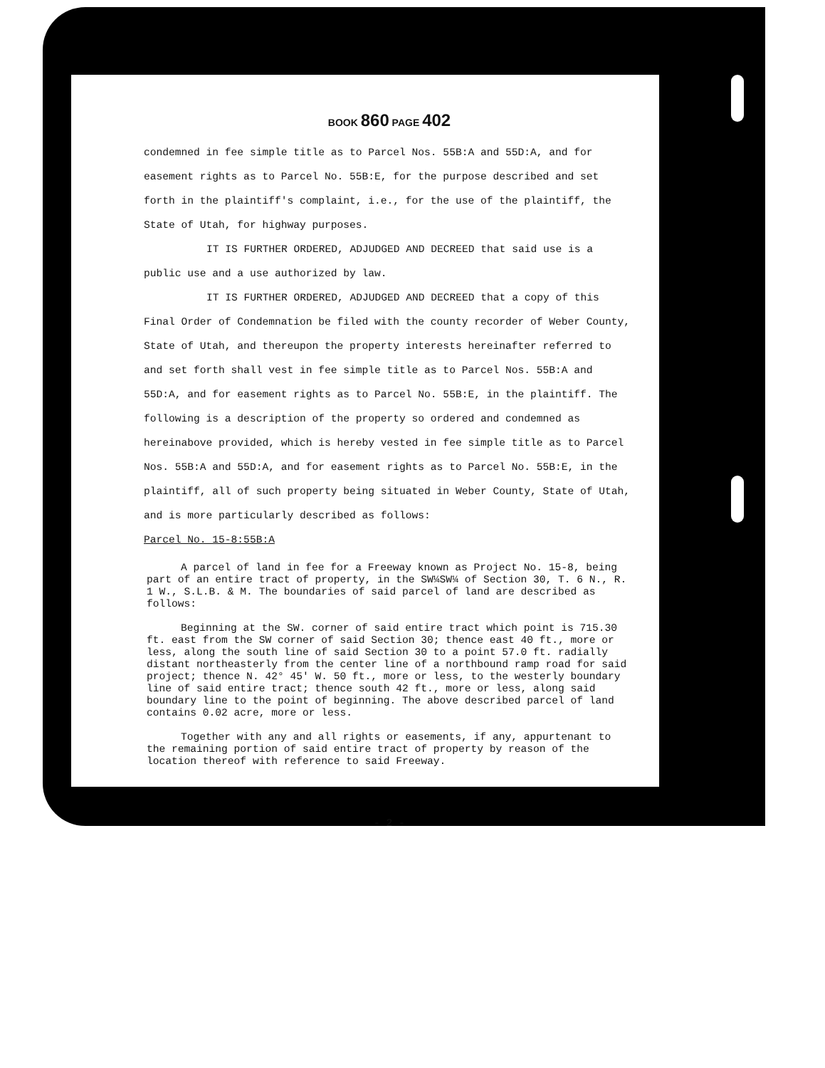BOOK 860 PAGE 402
condemned in fee simple title as to Parcel Nos. 55B:A and 55D:A, and for easement rights as to Parcel No. 55B:E, for the purpose described and set forth in the plaintiff's complaint, i.e., for the use of the plaintiff, the State of Utah, for highway purposes.
IT IS FURTHER ORDERED, ADJUDGED AND DECREED that said use is a public use and a use authorized by law.
IT IS FURTHER ORDERED, ADJUDGED AND DECREED that a copy of this Final Order of Condemnation be filed with the county recorder of Weber County, State of Utah, and thereupon the property interests hereinafter referred to and set forth shall vest in fee simple title as to Parcel Nos. 55B:A and 55D:A, and for easement rights as to Parcel No. 55B:E, in the plaintiff. The following is a description of the property so ordered and condemned as hereinabove provided, which is hereby vested in fee simple title as to Parcel Nos. 55B:A and 55D:A, and for easement rights as to Parcel No. 55B:E, in the plaintiff, all of such property being situated in Weber County, State of Utah, and is more particularly described as follows:
Parcel No. 15-8:55B:A
A parcel of land in fee for a Freeway known as Project No. 15-8, being part of an entire tract of property, in the SW¼SW¼ of Section 30, T. 6 N., R. 1 W., S.L.B. & M. The boundaries of said parcel of land are described as follows:
Beginning at the SW. corner of said entire tract which point is 715.30 ft. east from the SW corner of said Section 30; thence east 40 ft., more or less, along the south line of said Section 30 to a point 57.0 ft. radially distant northeasterly from the center line of a northbound ramp road for said project; thence N. 42° 45' W. 50 ft., more or less, to the westerly boundary line of said entire tract; thence south 42 ft., more or less, along said boundary line to the point of beginning. The above described parcel of land contains 0.02 acre, more or less.
Together with any and all rights or easements, if any, appurtenant to the remaining portion of said entire tract of property by reason of the location thereof with reference to said Freeway.
- 2 -